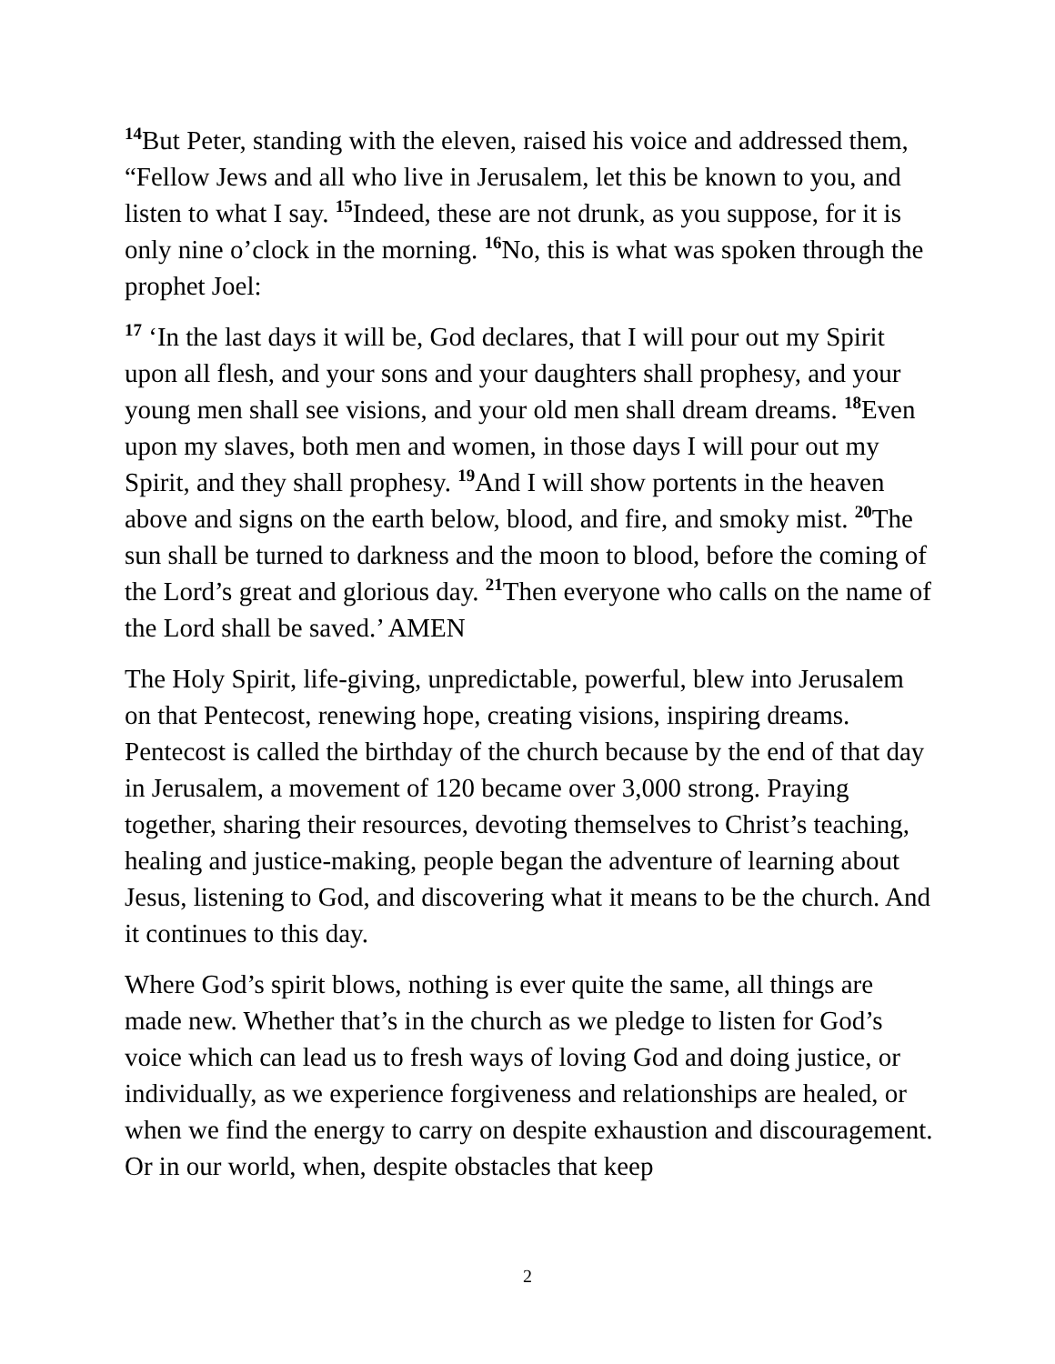<sup>14</sup> But Peter, standing with the eleven, raised his voice and addressed them, “Fellow Jews and all who live in Jerusalem, let this be known to you, and listen to what I say. <sup>15</sup>Indeed, these are not drunk, as you suppose, for it is only nine o’clock in the morning. <sup>16</sup>No, this is what was spoken through the prophet Joel:
<sup>17</sup> ‘In the last days it will be, God declares, that I will pour out my Spirit upon all flesh, and your sons and your daughters shall prophesy, and your young men shall see visions, and your old men shall dream dreams. <sup>18</sup>Even upon my slaves, both men and women, in those days I will pour out my Spirit, and they shall prophesy. <sup>19</sup>And I will show portents in the heaven above and signs on the earth below, blood, and fire, and smoky mist. <sup>20</sup>The sun shall be turned to darkness and the moon to blood, before the coming of the Lord’s great and glorious day. <sup>21</sup>Then everyone who calls on the name of the Lord shall be saved.’ AMEN
The Holy Spirit, life-giving, unpredictable, powerful, blew into Jerusalem on that Pentecost, renewing hope, creating visions, inspiring dreams. Pentecost is called the birthday of the church because by the end of that day in Jerusalem, a movement of 120 became over 3,000 strong. Praying together, sharing their resources, devoting themselves to Christ’s teaching, healing and justice-making, people began the adventure of learning about Jesus, listening to God, and discovering what it means to be the church. And it continues to this day.
Where God’s spirit blows, nothing is ever quite the same, all things are made new. Whether that’s in the church as we pledge to listen for God’s voice which can lead us to fresh ways of loving God and doing justice, or individually, as we experience forgiveness and relationships are healed, or when we find the energy to carry on despite exhaustion and discouragement. Or in our world, when, despite obstacles that keep
2